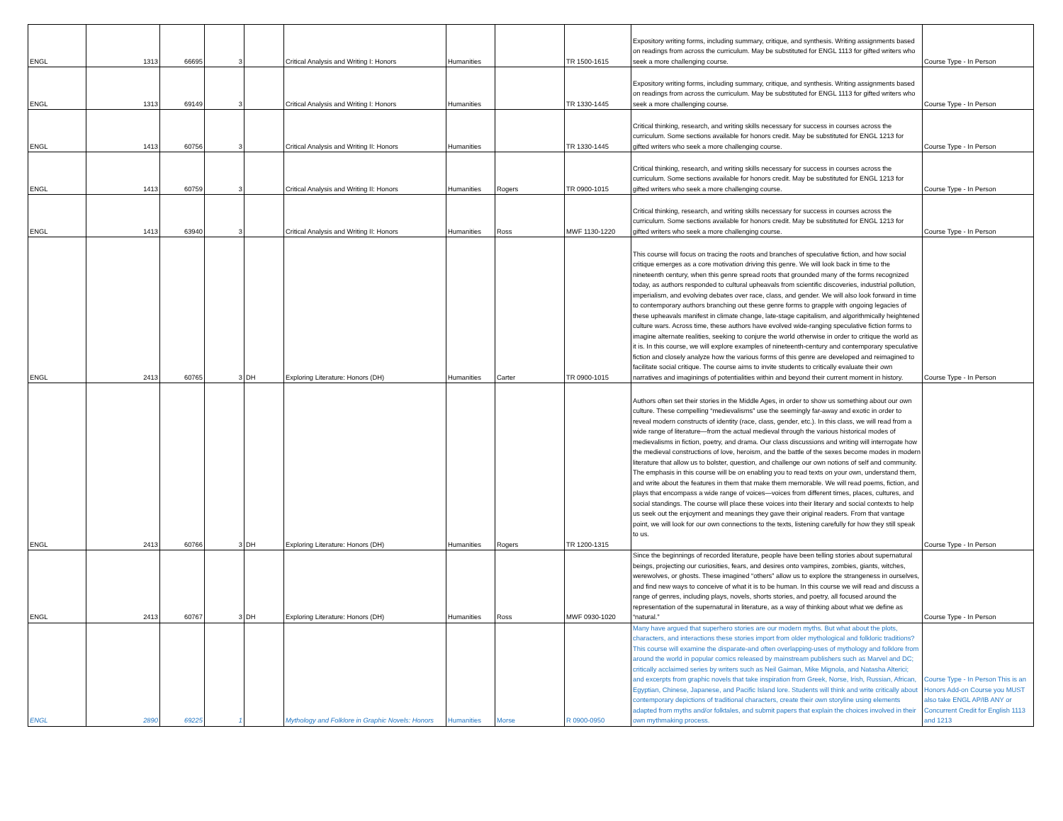| ENGL | 1313 | 66695 | 3 | | Critical Analysis and Writing I: Honors | Humanities | | TR 1500-1615 | Expository writing forms, including summary, critique, and synthesis. Writing assignments based on readings from across the curriculum. May be substituted for ENGL 1113 for gifted writers who seek a more challenging course. | Course Type - In Person |
| ENGL | 1313 | 69149 | 3 | | Critical Analysis and Writing I: Honors | Humanities | | TR 1330-1445 | Expository writing forms, including summary, critique, and synthesis. Writing assignments based on readings from across the curriculum. May be substituted for ENGL 1113 for gifted writers who seek a more challenging course. | Course Type - In Person |
| ENGL | 1413 | 60756 | 3 | | Critical Analysis and Writing II: Honors | Humanities | | TR 1330-1445 | Critical thinking, research, and writing skills necessary for success in courses across the curriculum. Some sections available for honors credit. May be substituted for ENGL 1213 for gifted writers who seek a more challenging course. | Course Type - In Person |
| ENGL | 1413 | 60759 | 3 | | Critical Analysis and Writing II: Honors | Humanities | Rogers | TR 0900-1015 | Critical thinking, research, and writing skills necessary for success in courses across the curriculum. Some sections available for honors credit. May be substituted for ENGL 1213 for gifted writers who seek a more challenging course. | Course Type - In Person |
| ENGL | 1413 | 63940 | 3 | | Critical Analysis and Writing II: Honors | Humanities | Ross | MWF 1130-1220 | Critical thinking, research, and writing skills necessary for success in courses across the curriculum. Some sections available for honors credit. May be substituted for ENGL 1213 for gifted writers who seek a more challenging course. | Course Type - In Person |
| ENGL | 2413 | 60765 | 3 | DH | Exploring Literature: Honors (DH) | Humanities | Carter | TR 0900-1015 | This course will focus on tracing the roots and branches of speculative fiction, and how social critique emerges as a core motivation driving this genre. We will look back in time to the nineteenth century, when this genre spread roots that grounded many of the forms recognized today, as authors responded to cultural upheavals from scientific discoveries, industrial pollution, imperialism, and evolving debates over race, class, and gender. We will also look forward in time to contemporary authors branching out these genre forms to grapple with ongoing legacies of these upheavals manifest in climate change, late-stage capitalism, and algorithmically heightened culture wars. Across time, these authors have evolved wide-ranging speculative fiction forms to imagine alternate realities, seeking to conjure the world otherwise in order to critique the world as it is. In this course, we will explore examples of nineteenth-century and contemporary speculative fiction and closely analyze how the various forms of this genre are developed and reimagined to facilitate social critique. The course aims to invite students to critically evaluate their own narratives and imaginings of potentialities within and beyond their current moment in history. | Course Type - In Person |
| ENGL | 2413 | 60766 | 3 | DH | Exploring Literature: Honors (DH) | Humanities | Rogers | TR 1200-1315 | Authors often set their stories in the Middle Ages, in order to show us something about our own culture. These compelling “medievalisms” use the seemingly far-away and exotic in order to reveal modern constructs of identity (race, class, gender, etc.). In this class, we will read from a wide range of literature—from the actual medieval through the various historical modes of medievalisms in fiction, poetry, and drama. Our class discussions and writing will interrogate how the medieval constructions of love, heroism, and the battle of the sexes become modes in modern literature that allow us to bolster, question, and challenge our own notions of self and community. The emphasis in this course will be on enabling you to read texts on your own, understand them, and write about the features in them that make them memorable. We will read poems, fiction, and plays that encompass a wide range of voices—voices from different times, places, cultures, and social standings. The course will place these voices into their literary and social contexts to help us seek out the enjoyment and meanings they gave their original readers. From that vantage point, we will look for our own connections to the texts, listening carefully for how they still speak to us. | Course Type - In Person |
| ENGL | 2413 | 60767 | 3 | DH | Exploring Literature: Honors (DH) | Humanities | Ross | MWF 0930-1020 | Since the beginnings of recorded literature, people have been telling stories about supernatural beings, projecting our curiosities, fears, and desires onto vampires, zombies, giants, witches, werewolves, or ghosts. These imagined “others” allow us to explore the strangeness in ourselves, and find new ways to conceive of what it is to be human. In this course we will read and discuss a range of genres, including plays, novels, shorts stories, and poetry, all focused around the representation of the supernatural in literature, as a way of thinking about what we define as “natural.” | Course Type - In Person |
| ENGL | 2890 | 69225 | 1 | | Mythology and Folklore in Graphic Novels: Honors | Humanities | Morse | R 0900-0950 | Many have argued that superhero stories are our modern myths. But what about the plots, characters, and interactions these stories import from older mythological and folkloric traditions? This course will examine the disparate-and often overlapping-uses of mythology and folklore from around the world in popular comics released by mainstream publishers such as Marvel and DC; critically acclaimed series by writers such as Neil Gaiman, Mike Mignola, and Natasha Alterici; and excerpts from graphic novels that take inspiration from Greek, Norse, Irish, Russian, African, Egyptian, Chinese, Japanese, and Pacific Island lore. Students will think and write critically about contemporary depictions of traditional characters, create their own storyline using elements adapted from myths and/or folktales, and submit papers that explain the choices involved in their own mythmaking process. | Course Type - In Person This is an Honors Add-on Course you MUST also take ENGL AP/IB ANY or Concurrent Credit for English 1113 and 1213 |